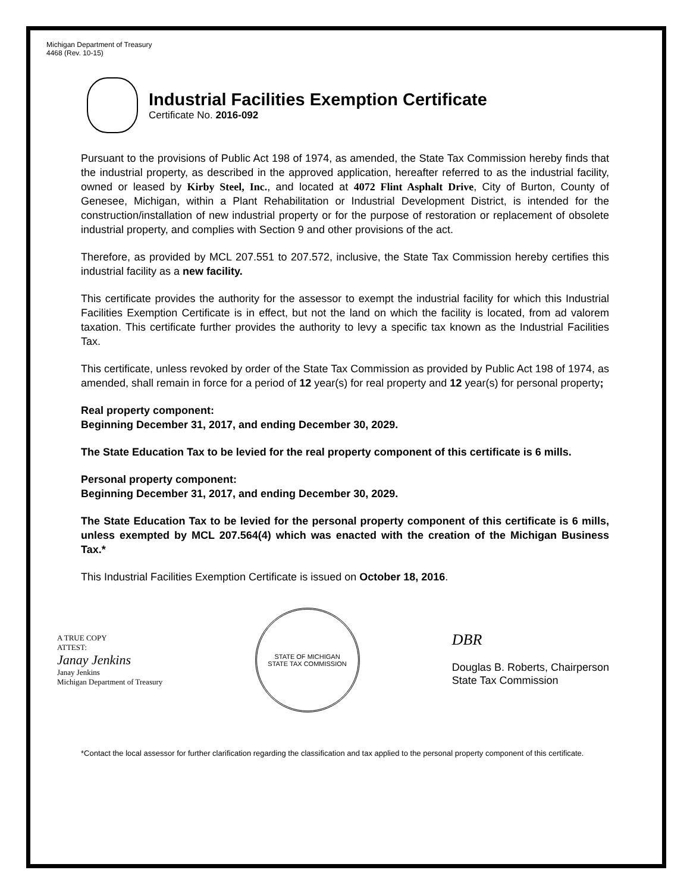Michigan Department of Treasury
4468 (Rev. 10-15)
Industrial Facilities Exemption Certificate
Certificate No. 2016-092
Pursuant to the provisions of Public Act 198 of 1974, as amended, the State Tax Commission hereby finds that the industrial property, as described in the approved application, hereafter referred to as the industrial facility, owned or leased by Kirby Steel, Inc., and located at 4072 Flint Asphalt Drive, City of Burton, County of Genesee, Michigan, within a Plant Rehabilitation or Industrial Development District, is intended for the construction/installation of new industrial property or for the purpose of restoration or replacement of obsolete industrial property, and complies with Section 9 and other provisions of the act.
Therefore, as provided by MCL 207.551 to 207.572, inclusive, the State Tax Commission hereby certifies this industrial facility as a new facility.
This certificate provides the authority for the assessor to exempt the industrial facility for which this Industrial Facilities Exemption Certificate is in effect, but not the land on which the facility is located, from ad valorem taxation. This certificate further provides the authority to levy a specific tax known as the Industrial Facilities Tax.
This certificate, unless revoked by order of the State Tax Commission as provided by Public Act 198 of 1974, as amended, shall remain in force for a period of 12 year(s) for real property and 12 year(s) for personal property;
Real property component:
Beginning December 31, 2017, and ending December 30, 2029.
The State Education Tax to be levied for the real property component of this certificate is 6 mills.
Personal property component:
Beginning December 31, 2017, and ending December 30, 2029.
The State Education Tax to be levied for the personal property component of this certificate is 6 mills, unless exempted by MCL 207.564(4) which was enacted with the creation of the Michigan Business Tax.*
This Industrial Facilities Exemption Certificate is issued on October 18, 2016.
A TRUE COPY
ATTEST:
Janay Jenkins
Janay Jenkins
Michigan Department of Treasury
STATE OF MICHIGAN
STATE TAX COMMISSION
DBR
Douglas B. Roberts, Chairperson
State Tax Commission
*Contact the local assessor for further clarification regarding the classification and tax applied to the personal property component of this certificate.